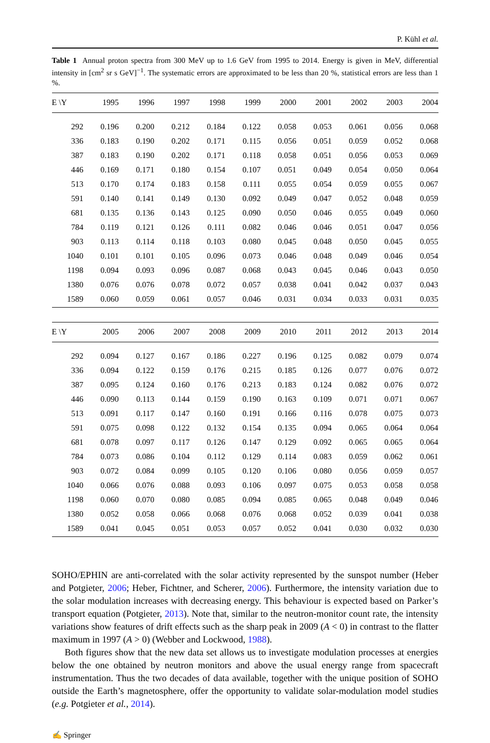P. Kühl et al.
Table 1 Annual proton spectra from 300 MeV up to 1.6 GeV from 1995 to 2014. Energy is given in MeV, differential intensity in [cm<sup>2</sup> sr s GeV]<sup>−1</sup>. The systematic errors are approximated to be less than 20 %, statistical errors are less than 1 %.
| E \Y | 1995 | 1996 | 1997 | 1998 | 1999 | 2000 | 2001 | 2002 | 2003 | 2004 |
| --- | --- | --- | --- | --- | --- | --- | --- | --- | --- | --- |
| 292 | 0.196 | 0.200 | 0.212 | 0.184 | 0.122 | 0.058 | 0.053 | 0.061 | 0.056 | 0.068 |
| 336 | 0.183 | 0.190 | 0.202 | 0.171 | 0.115 | 0.056 | 0.051 | 0.059 | 0.052 | 0.068 |
| 387 | 0.183 | 0.190 | 0.202 | 0.171 | 0.118 | 0.058 | 0.051 | 0.056 | 0.053 | 0.069 |
| 446 | 0.169 | 0.171 | 0.180 | 0.154 | 0.107 | 0.051 | 0.049 | 0.054 | 0.050 | 0.064 |
| 513 | 0.170 | 0.174 | 0.183 | 0.158 | 0.111 | 0.055 | 0.054 | 0.059 | 0.055 | 0.067 |
| 591 | 0.140 | 0.141 | 0.149 | 0.130 | 0.092 | 0.049 | 0.047 | 0.052 | 0.048 | 0.059 |
| 681 | 0.135 | 0.136 | 0.143 | 0.125 | 0.090 | 0.050 | 0.046 | 0.055 | 0.049 | 0.060 |
| 784 | 0.119 | 0.121 | 0.126 | 0.111 | 0.082 | 0.046 | 0.046 | 0.051 | 0.047 | 0.056 |
| 903 | 0.113 | 0.114 | 0.118 | 0.103 | 0.080 | 0.045 | 0.048 | 0.050 | 0.045 | 0.055 |
| 1040 | 0.101 | 0.101 | 0.105 | 0.096 | 0.073 | 0.046 | 0.048 | 0.049 | 0.046 | 0.054 |
| 1198 | 0.094 | 0.093 | 0.096 | 0.087 | 0.068 | 0.043 | 0.045 | 0.046 | 0.043 | 0.050 |
| 1380 | 0.076 | 0.076 | 0.078 | 0.072 | 0.057 | 0.038 | 0.041 | 0.042 | 0.037 | 0.043 |
| 1589 | 0.060 | 0.059 | 0.061 | 0.057 | 0.046 | 0.031 | 0.034 | 0.033 | 0.031 | 0.035 |
| E \Y | 2005 | 2006 | 2007 | 2008 | 2009 | 2010 | 2011 | 2012 | 2013 | 2014 |
| 292 | 0.094 | 0.127 | 0.167 | 0.186 | 0.227 | 0.196 | 0.125 | 0.082 | 0.079 | 0.074 |
| 336 | 0.094 | 0.122 | 0.159 | 0.176 | 0.215 | 0.185 | 0.126 | 0.077 | 0.076 | 0.072 |
| 387 | 0.095 | 0.124 | 0.160 | 0.176 | 0.213 | 0.183 | 0.124 | 0.082 | 0.076 | 0.072 |
| 446 | 0.090 | 0.113 | 0.144 | 0.159 | 0.190 | 0.163 | 0.109 | 0.071 | 0.071 | 0.067 |
| 513 | 0.091 | 0.117 | 0.147 | 0.160 | 0.191 | 0.166 | 0.116 | 0.078 | 0.075 | 0.073 |
| 591 | 0.075 | 0.098 | 0.122 | 0.132 | 0.154 | 0.135 | 0.094 | 0.065 | 0.064 | 0.064 |
| 681 | 0.078 | 0.097 | 0.117 | 0.126 | 0.147 | 0.129 | 0.092 | 0.065 | 0.065 | 0.064 |
| 784 | 0.073 | 0.086 | 0.104 | 0.112 | 0.129 | 0.114 | 0.083 | 0.059 | 0.062 | 0.061 |
| 903 | 0.072 | 0.084 | 0.099 | 0.105 | 0.120 | 0.106 | 0.080 | 0.056 | 0.059 | 0.057 |
| 1040 | 0.066 | 0.076 | 0.088 | 0.093 | 0.106 | 0.097 | 0.075 | 0.053 | 0.058 | 0.058 |
| 1198 | 0.060 | 0.070 | 0.080 | 0.085 | 0.094 | 0.085 | 0.065 | 0.048 | 0.049 | 0.046 |
| 1380 | 0.052 | 0.058 | 0.066 | 0.068 | 0.076 | 0.068 | 0.052 | 0.039 | 0.041 | 0.038 |
| 1589 | 0.041 | 0.045 | 0.051 | 0.053 | 0.057 | 0.052 | 0.041 | 0.030 | 0.032 | 0.030 |
SOHO/EPHIN are anti-correlated with the solar activity represented by the sunspot number (Heber and Potgieter, 2006; Heber, Fichtner, and Scherer, 2006). Furthermore, the intensity variation due to the solar modulation increases with decreasing energy. This behaviour is expected based on Parker’s transport equation (Potgieter, 2013). Note that, similar to the neutron-monitor count rate, the intensity variations show features of drift effects such as the sharp peak in 2009 (A < 0) in contrast to the flatter maximum in 1997 (A > 0) (Webber and Lockwood, 1988).
Both figures show that the new data set allows us to investigate modulation processes at energies below the one obtained by neutron monitors and above the usual energy range from spacecraft instrumentation. Thus the two decades of data available, together with the unique position of SOHO outside the Earth’s magnetosphere, offer the opportunity to validate solar-modulation model studies (e.g. Potgieter et al., 2014).
✍ Springer